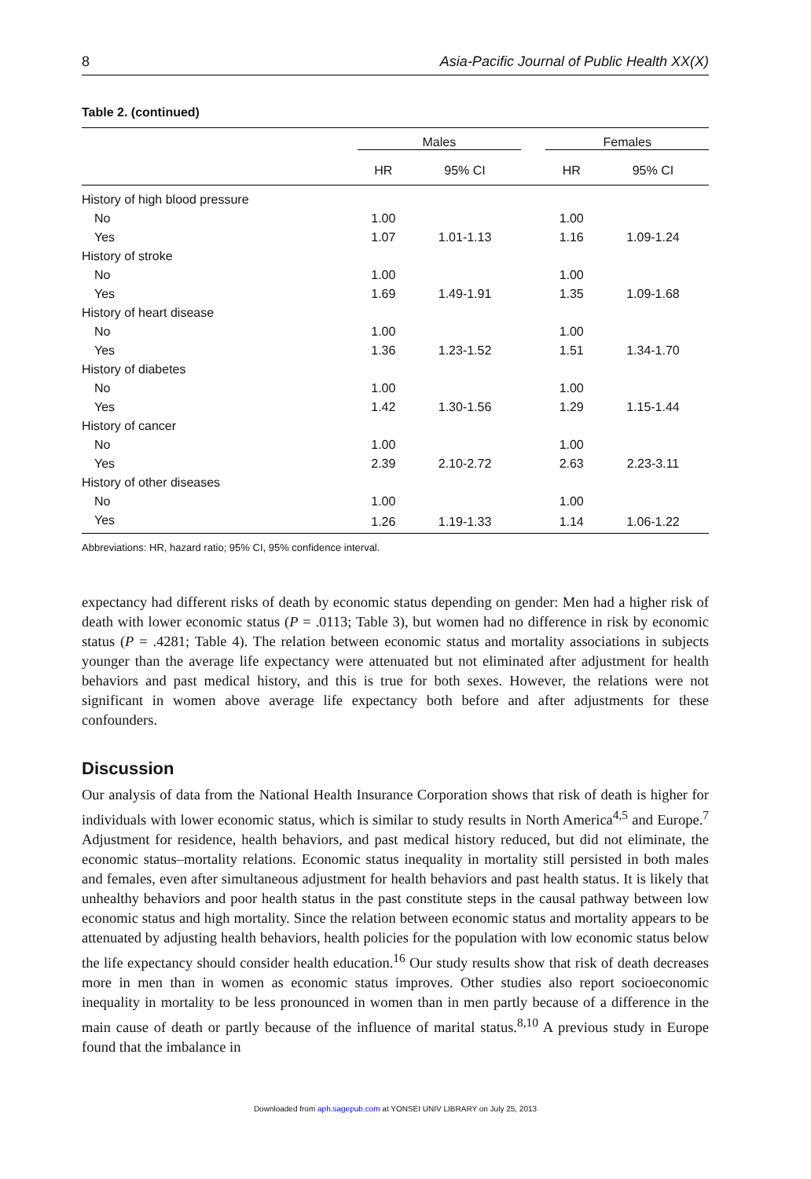8 Asia-Pacific Journal of Public Health XX(X)
Table 2. (continued)
| | Males | | | Females | |
| --- | --- | --- | --- | --- | --- |
| | HR | 95% CI | | HR | 95% CI |
| History of high blood pressure | | | | | |
| No | 1.00 | | | 1.00 | |
| Yes | 1.07 | 1.01-1.13 | | 1.16 | 1.09-1.24 |
| History of stroke | | | | | |
| No | 1.00 | | | 1.00 | |
| Yes | 1.69 | 1.49-1.91 | | 1.35 | 1.09-1.68 |
| History of heart disease | | | | | |
| No | 1.00 | | | 1.00 | |
| Yes | 1.36 | 1.23-1.52 | | 1.51 | 1.34-1.70 |
| History of diabetes | | | | | |
| No | 1.00 | | | 1.00 | |
| Yes | 1.42 | 1.30-1.56 | | 1.29 | 1.15-1.44 |
| History of cancer | | | | | |
| No | 1.00 | | | 1.00 | |
| Yes | 2.39 | 2.10-2.72 | | 2.63 | 2.23-3.11 |
| History of other diseases | | | | | |
| No | 1.00 | | | 1.00 | |
| Yes | 1.26 | 1.19-1.33 | | 1.14 | 1.06-1.22 |
Abbreviations: HR, hazard ratio; 95% CI, 95% confidence interval.
expectancy had different risks of death by economic status depending on gender: Men had a higher risk of death with lower economic status (P = .0113; Table 3), but women had no difference in risk by economic status (P = .4281; Table 4). The relation between economic status and mortality associations in subjects younger than the average life expectancy were attenuated but not eliminated after adjustment for health behaviors and past medical history, and this is true for both sexes. However, the relations were not significant in women above average life expectancy both before and after adjustments for these confounders.
Discussion
Our analysis of data from the National Health Insurance Corporation shows that risk of death is higher for individuals with lower economic status, which is similar to study results in North America<sup>4,5</sup> and Europe.<sup>7</sup> Adjustment for residence, health behaviors, and past medical history reduced, but did not eliminate, the economic status–mortality relations. Economic status inequality in mortality still persisted in both males and females, even after simultaneous adjustment for health behaviors and past health status. It is likely that unhealthy behaviors and poor health status in the past constitute steps in the causal pathway between low economic status and high mortality. Since the relation between economic status and mortality appears to be attenuated by adjusting health behaviors, health policies for the population with low economic status below the life expectancy should consider health education.<sup>16</sup> Our study results show that risk of death decreases more in men than in women as economic status improves. Other studies also report socioeconomic inequality in mortality to be less pronounced in women than in men partly because of a difference in the main cause of death or partly because of the influence of marital status.<sup>8,10</sup> A previous study in Europe found that the imbalance in
Downloaded from aph.sagepub.com at YONSEI UNIV LIBRARY on July 25, 2013